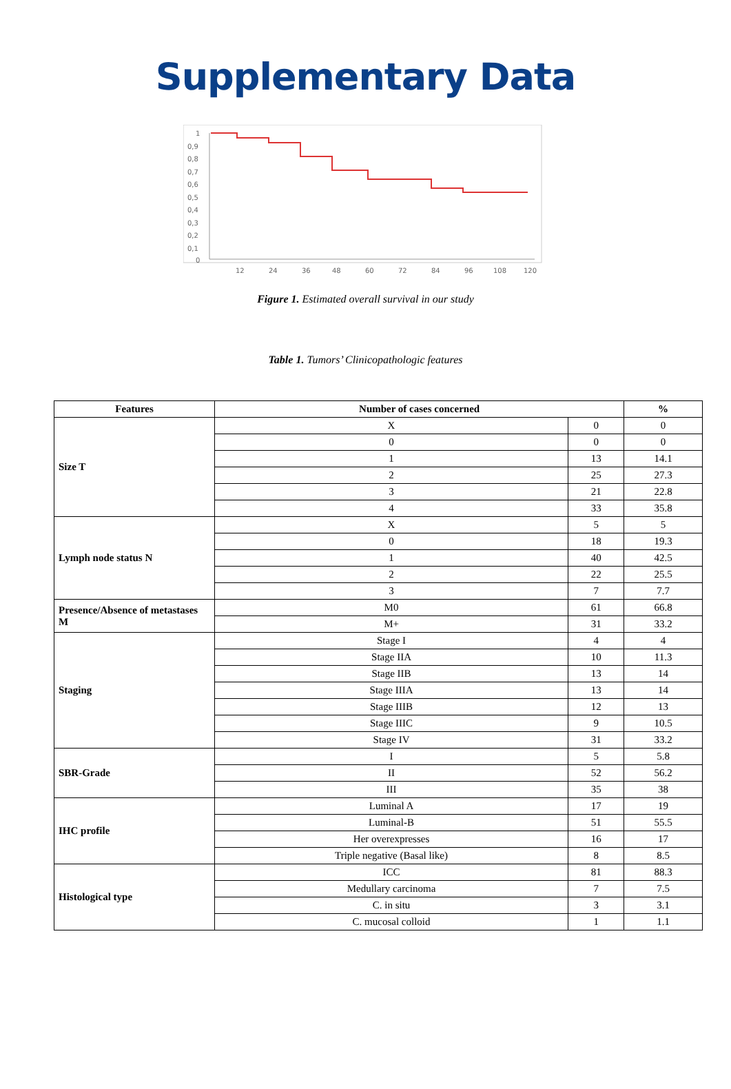Supplementary Data
1
0,9
0,8
0,7
0,6
0,5
0,4
0,3
0,2
0,1
0
12
24
36
48
60
72
84
96
108
120
Figure 1. Estimated overall survival in our study
Table 1. Tumors’ Clinicopathologic features
| Features | Number of cases concerned | | % |
| --- | --- | --- | --- |
| Size T | X | 0 | 0 |
| | 0 | 0 | 0 |
| | 1 | 13 | 14.1 |
| | 2 | 25 | 27.3 |
| | 3 | 21 | 22.8 |
| | 4 | 33 | 35.8 |
| Lymph node status N | X | 5 | 5 |
| | 0 | 18 | 19.3 |
| | 1 | 40 | 42.5 |
| | 2 | 22 | 25.5 |
| | 3 | 7 | 7.7 |
| Presence/Absence of metastases M | M0 | 61 | 66.8 |
| | M+ | 31 | 33.2 |
| Staging | Stage I | 4 | 4 |
| | Stage IIA | 10 | 11.3 |
| | Stage IIB | 13 | 14 |
| | Stage IIIA | 13 | 14 |
| | Stage IIIB | 12 | 13 |
| | Stage IIIC | 9 | 10.5 |
| | Stage IV | 31 | 33.2 |
| SBR-Grade | I | 5 | 5.8 |
| | II | 52 | 56.2 |
| | III | 35 | 38 |
| IHC profile | Luminal A | 17 | 19 |
| | Luminal-B | 51 | 55.5 |
| | Her overexpresses | 16 | 17 |
| | Triple negative (Basal like) | 8 | 8.5 |
| Histological type | ICC | 81 | 88.3 |
| | Medullary carcinoma | 7 | 7.5 |
| | C. in situ | 3 | 3.1 |
| | C. mucosal colloid | 1 | 1.1 |